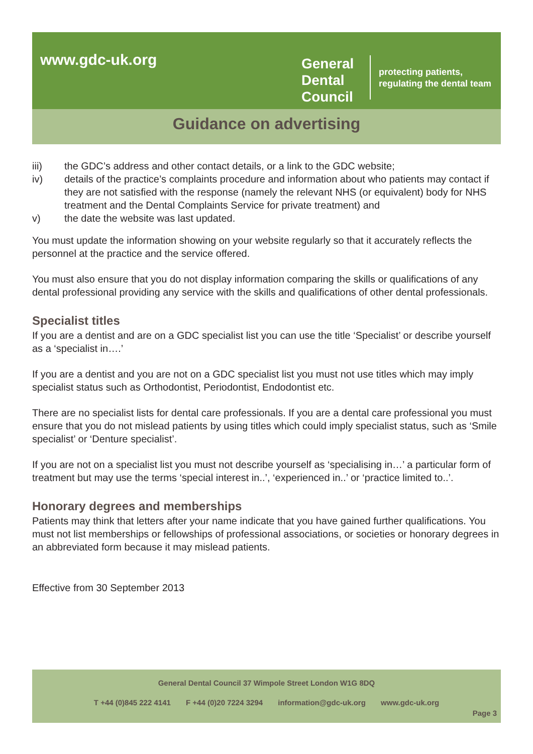www.gdc-uk.org
General Dental Council
protecting patients,
regulating the dental team
Guidance on advertising
iii) the GDC’s address and other contact details, or a link to the GDC website;
iv) details of the practice’s complaints procedure and information about who patients may contact if they are not satisfied with the response (namely the relevant NHS (or equivalent) body for NHS treatment and the Dental Complaints Service for private treatment) and
v) the date the website was last updated.
You must update the information showing on your website regularly so that it accurately reflects the personnel at the practice and the service offered.
You must also ensure that you do not display information comparing the skills or qualifications of any dental professional providing any service with the skills and qualifications of other dental professionals.
Specialist titles
If you are a dentist and are on a GDC specialist list you can use the title ‘Specialist’ or describe yourself as a ‘specialist in….’
If you are a dentist and you are not on a GDC specialist list you must not use titles which may imply specialist status such as Orthodontist, Periodontist, Endodontist etc.
There are no specialist lists for dental care professionals. If you are a dental care professional you must ensure that you do not mislead patients by using titles which could imply specialist status, such as ‘Smile specialist’ or ‘Denture specialist’.
If you are not on a specialist list you must not describe yourself as ‘specialising in…’ a particular form of treatment but may use the terms ‘special interest in..’, ‘experienced in..’ or ‘practice limited to..’.
Honorary degrees and memberships
Patients may think that letters after your name indicate that you have gained further qualifications. You must not list memberships or fellowships of professional associations, or societies or honorary degrees in an abbreviated form because it may mislead patients.
Effective from 30 September 2013
General Dental Council 37 Wimpole Street London W1G 8DQ
T +44 (0)845 222 4141 F +44 (0)20 7224 3294 information@gdc-uk.org www.gdc-uk.org
Page 3